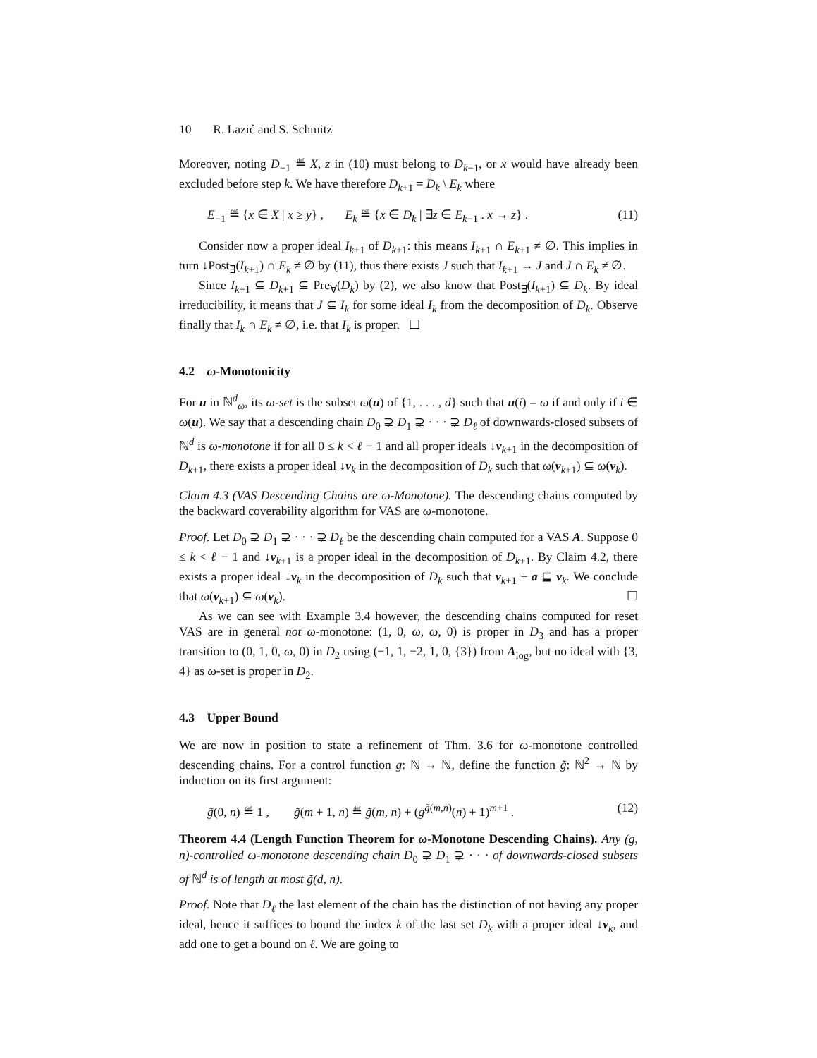10 R. Lazić and S. Schmitz
Moreover, noting D<sub>−1</sub> ≝ X, z in (10) must belong to D<sub>k−1</sub>, or x would have already been excluded before step k. We have therefore D<sub>k+1</sub> = D<sub>k</sub> \ E<sub>k</sub> where
E<sub>−1</sub> ≝ {x ∈ X | x ≥ y} , E<sub>k</sub> ≝ {x ∈ D<sub>k</sub> | ∃z ∈ E<sub>k−1</sub> . x → z} . (11)
Consider now a proper ideal I<sub>k+1</sub> of D<sub>k+1</sub>: this means I<sub>k+1</sub> ∩ E<sub>k+1</sub> ≠ ∅. This implies in turn ↓Post<sub>∃</sub>(I<sub>k+1</sub>) ∩ E<sub>k</sub> ≠ ∅ by (11), thus there exists J such that I<sub>k+1</sub> → J and J ∩ E<sub>k</sub> ≠ ∅.
Since I<sub>k+1</sub> ⊆ D<sub>k+1</sub> ⊆ Pre<sub>∀</sub>(D<sub>k</sub>) by (2), we also know that Post<sub>∃</sub>(I<sub>k+1</sub>) ⊆ D<sub>k</sub>. By ideal irreducibility, it means that J ⊆ I<sub>k</sub> for some ideal I<sub>k</sub> from the decomposition of D<sub>k</sub>. Observe finally that I<sub>k</sub> ∩ E<sub>k</sub> ≠ ∅, i.e. that I<sub>k</sub> is proper. ☐
4.2 ω-Monotonicity
For u in ℕ<sup>d</sup><sub>ω</sub>, its ω-set is the subset ω(u) of {1, . . . , d} such that u(i) = ω if and only if i ∈ ω(u). We say that a descending chain D<sub>0</sub> ⊋ D<sub>1</sub> ⊋ · · · ⊋ D<sub>ℓ</sub> of downwards-closed subsets of ℕ<sup>d</sup> is ω-monotone if for all 0 ≤ k < ℓ − 1 and all proper ideals ↓v<sub>k+1</sub> in the decomposition of D<sub>k+1</sub>, there exists a proper ideal ↓v<sub>k</sub> in the decomposition of D<sub>k</sub> such that ω(v<sub>k+1</sub>) ⊆ ω(v<sub>k</sub>).
Claim 4.3 (VAS Descending Chains are ω-Monotone). The descending chains computed by the backward coverability algorithm for VAS are ω-monotone.
Proof. Let D<sub>0</sub> ⊋ D<sub>1</sub> ⊋ · · · ⊋ D<sub>ℓ</sub> be the descending chain computed for a VAS A. Suppose 0 ≤ k < ℓ − 1 and ↓v<sub>k+1</sub> is a proper ideal in the decomposition of D<sub>k+1</sub>. By Claim 4.2, there exists a proper ideal ↓v<sub>k</sub> in the decomposition of D<sub>k</sub> such that v<sub>k+1</sub> + a ⊑ v<sub>k</sub>. We conclude that ω(v<sub>k+1</sub>) ⊆ ω(v<sub>k</sub>). ☐
As we can see with Example 3.4 however, the descending chains computed for reset VAS are in general not ω-monotone: (1, 0, ω, ω, 0) is proper in D<sub>3</sub> and has a proper transition to (0, 1, 0, ω, 0) in D<sub>2</sub> using (−1, 1, −2, 1, 0, {3}) from A<sub>log</sub>, but no ideal with {3, 4} as ω-set is proper in D<sub>2</sub>.
4.3 Upper Bound
We are now in position to state a refinement of Thm. 3.6 for ω-monotone controlled descending chains. For a control function g: ℕ → ℕ, define the function g̃: ℕ<sup>2</sup> → ℕ by induction on its first argument:
g̃(0, n) ≝ 1 , g̃(m + 1, n) ≝ g̃(m, n) + (g<sup>g̃(m,n)</sup>(n) + 1)<sup>m+1</sup> . (12)
Theorem 4.4 (Length Function Theorem for ω-Monotone Descending Chains). Any (g, n)-controlled ω-monotone descending chain D<sub>0</sub> ⊋ D<sub>1</sub> ⊋ · · · of downwards-closed subsets of ℕ<sup>d</sup> is of length at most g̃(d, n).
Proof. Note that D<sub>ℓ</sub> the last element of the chain has the distinction of not having any proper ideal, hence it suffices to bound the index k of the last set D<sub>k</sub> with a proper ideal ↓v<sub>k</sub>, and add one to get a bound on ℓ. We are going to